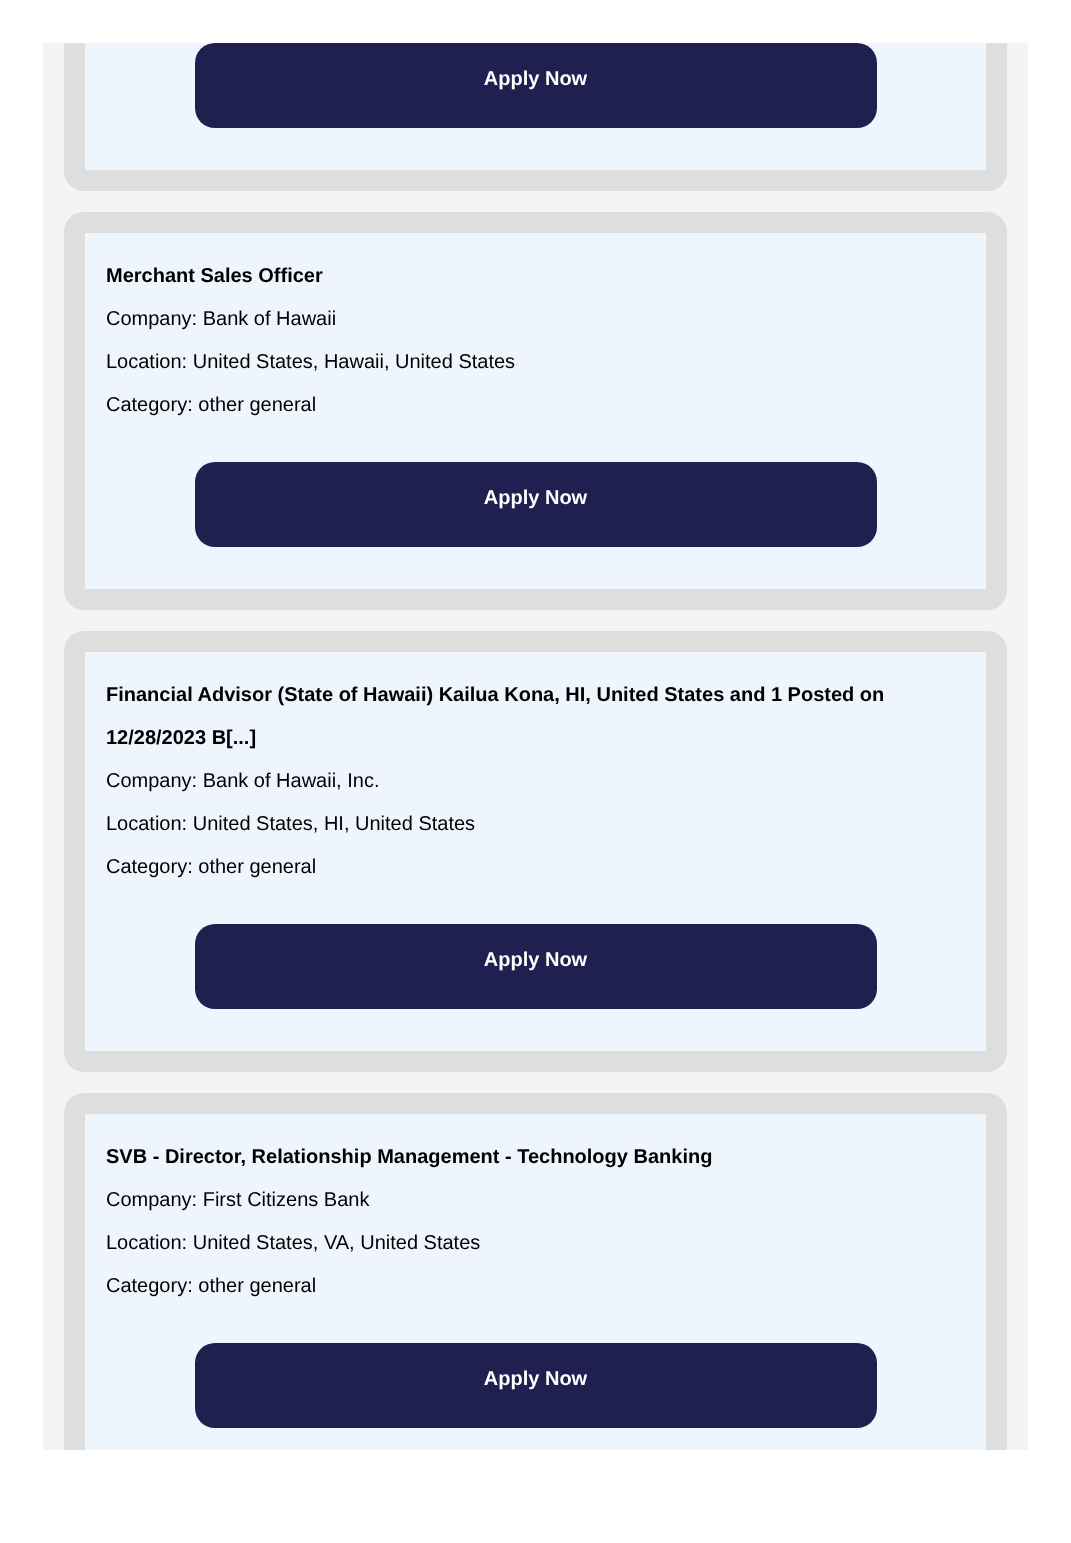Apply Now
Merchant Sales Officer
Company: Bank of Hawaii
Location: United States, Hawaii, United States
Category: other general
Apply Now
Financial Advisor (State of Hawaii) Kailua Kona, HI, United States and 1 Posted on 12/28/2023 B[...]
Company: Bank of Hawaii, Inc.
Location: United States, HI, United States
Category: other general
Apply Now
SVB - Director, Relationship Management - Technology Banking
Company: First Citizens Bank
Location: United States, VA, United States
Category: other general
Apply Now